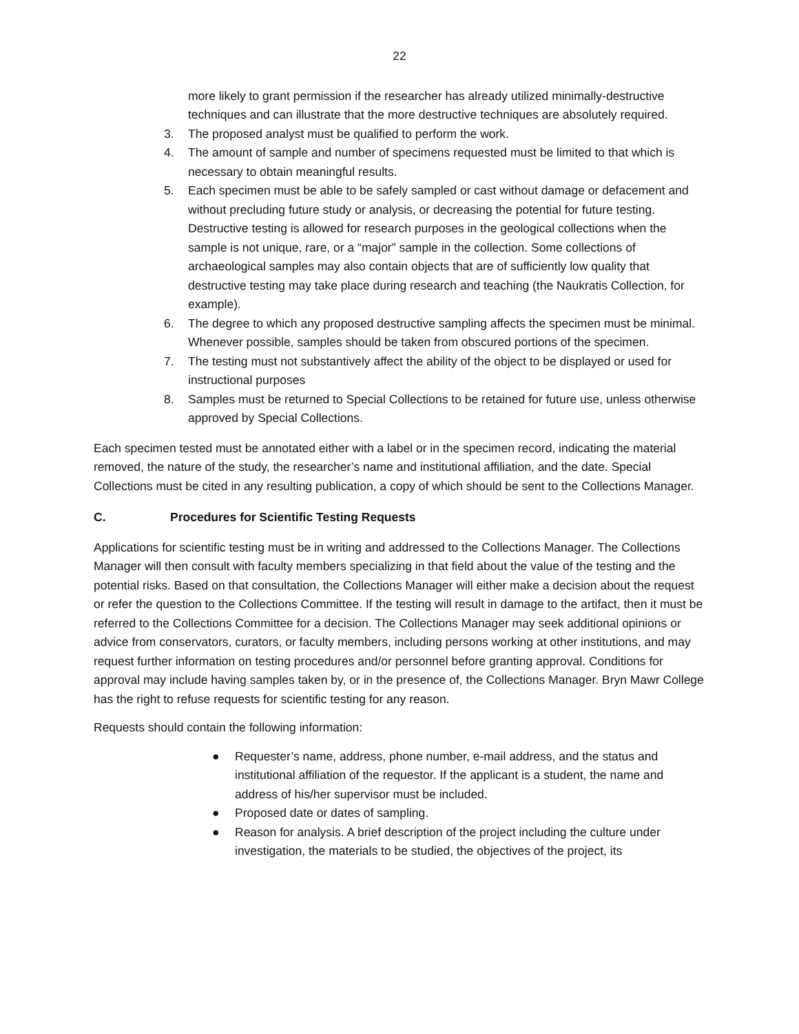22
more likely to grant permission if the researcher has already utilized minimally-destructive techniques and can illustrate that the more destructive techniques are absolutely required.
3. The proposed analyst must be qualified to perform the work.
4. The amount of sample and number of specimens requested must be limited to that which is necessary to obtain meaningful results.
5. Each specimen must be able to be safely sampled or cast without damage or defacement and without precluding future study or analysis, or decreasing the potential for future testing. Destructive testing is allowed for research purposes in the geological collections when the sample is not unique, rare, or a “major” sample in the collection. Some collections of archaeological samples may also contain objects that are of sufficiently low quality that destructive testing may take place during research and teaching (the Naukratis Collection, for example).
6. The degree to which any proposed destructive sampling affects the specimen must be minimal. Whenever possible, samples should be taken from obscured portions of the specimen.
7. The testing must not substantively affect the ability of the object to be displayed or used for instructional purposes
8. Samples must be returned to Special Collections to be retained for future use, unless otherwise approved by Special Collections.
Each specimen tested must be annotated either with a label or in the specimen record, indicating the material removed, the nature of the study, the researcher’s name and institutional affiliation, and the date. Special Collections must be cited in any resulting publication, a copy of which should be sent to the Collections Manager.
C. Procedures for Scientific Testing Requests
Applications for scientific testing must be in writing and addressed to the Collections Manager. The Collections Manager will then consult with faculty members specializing in that field about the value of the testing and the potential risks. Based on that consultation, the Collections Manager will either make a decision about the request or refer the question to the Collections Committee. If the testing will result in damage to the artifact, then it must be referred to the Collections Committee for a decision. The Collections Manager may seek additional opinions or advice from conservators, curators, or faculty members, including persons working at other institutions, and may request further information on testing procedures and/or personnel before granting approval. Conditions for approval may include having samples taken by, or in the presence of, the Collections Manager. Bryn Mawr College has the right to refuse requests for scientific testing for any reason.
Requests should contain the following information:
● Requester’s name, address, phone number, e-mail address, and the status and institutional affiliation of the requestor. If the applicant is a student, the name and address of his/her supervisor must be included.
● Proposed date or dates of sampling.
● Reason for analysis. A brief description of the project including the culture under investigation, the materials to be studied, the objectives of the project, its